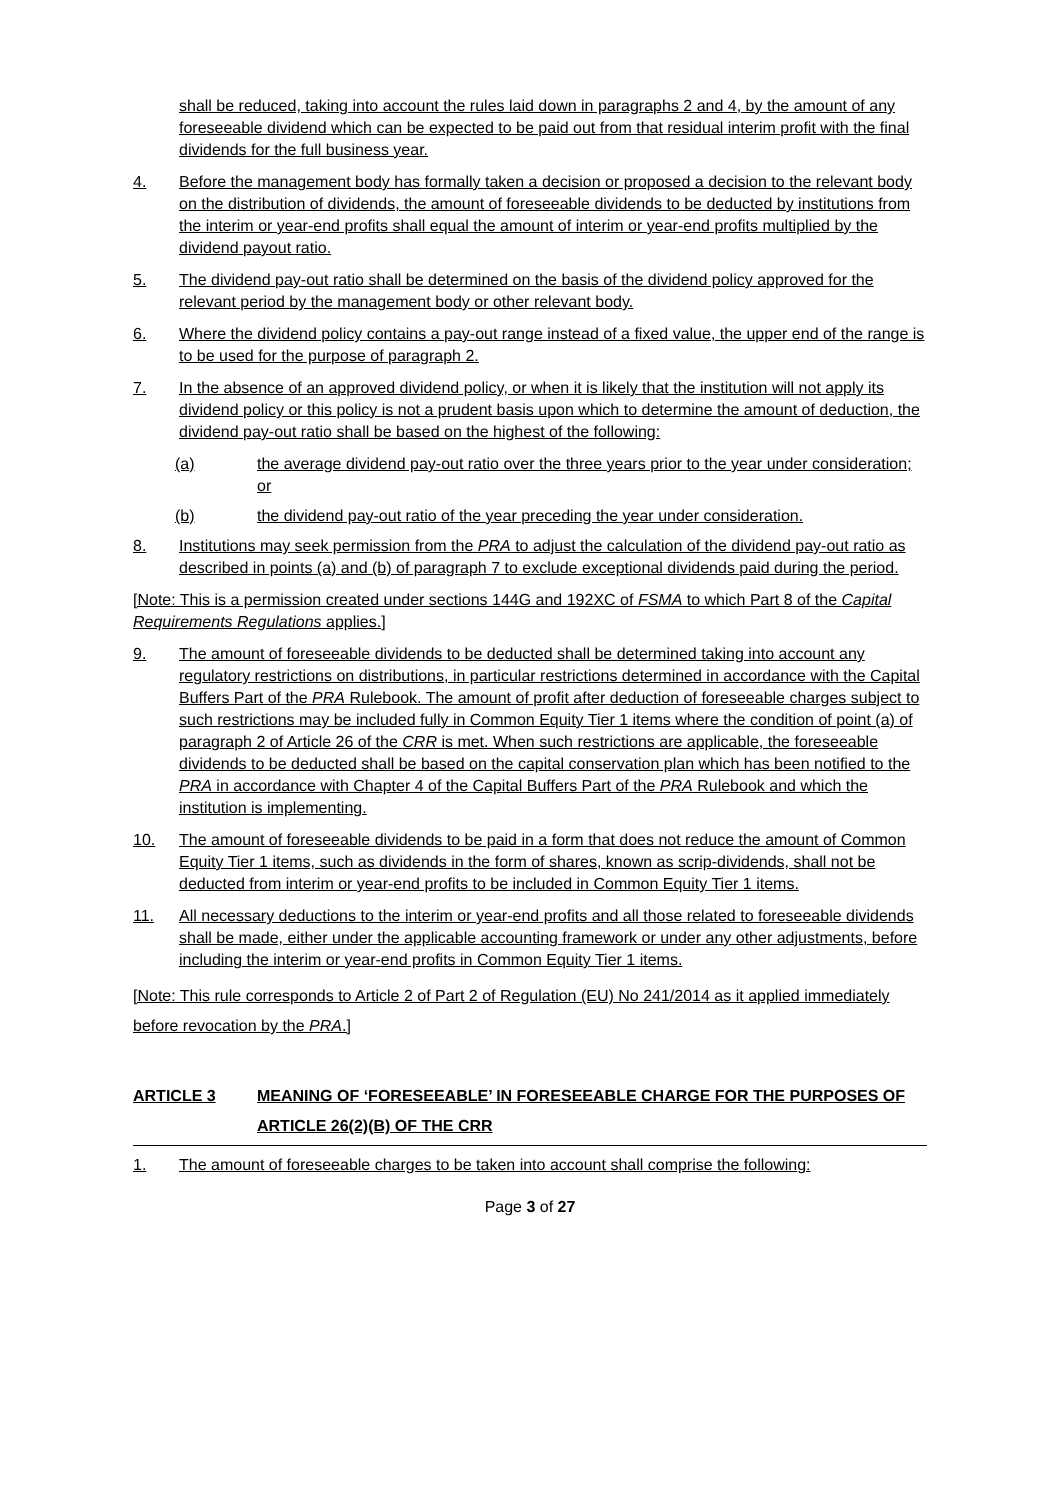shall be reduced, taking into account the rules laid down in paragraphs 2 and 4, by the amount of any foreseeable dividend which can be expected to be paid out from that residual interim profit with the final dividends for the full business year.
4. Before the management body has formally taken a decision or proposed a decision to the relevant body on the distribution of dividends, the amount of foreseeable dividends to be deducted by institutions from the interim or year-end profits shall equal the amount of interim or year-end profits multiplied by the dividend payout ratio.
5. The dividend pay-out ratio shall be determined on the basis of the dividend policy approved for the relevant period by the management body or other relevant body.
6. Where the dividend policy contains a pay-out range instead of a fixed value, the upper end of the range is to be used for the purpose of paragraph 2.
7. In the absence of an approved dividend policy, or when it is likely that the institution will not apply its dividend policy or this policy is not a prudent basis upon which to determine the amount of deduction, the dividend pay-out ratio shall be based on the highest of the following:
(a) the average dividend pay-out ratio over the three years prior to the year under consideration; or
(b) the dividend pay-out ratio of the year preceding the year under consideration.
8. Institutions may seek permission from the PRA to adjust the calculation of the dividend pay-out ratio as described in points (a) and (b) of paragraph 7 to exclude exceptional dividends paid during the period.
[Note: This is a permission created under sections 144G and 192XC of FSMA to which Part 8 of the Capital Requirements Regulations applies.]
9. The amount of foreseeable dividends to be deducted shall be determined taking into account any regulatory restrictions on distributions, in particular restrictions determined in accordance with the Capital Buffers Part of the PRA Rulebook. The amount of profit after deduction of foreseeable charges subject to such restrictions may be included fully in Common Equity Tier 1 items where the condition of point (a) of paragraph 2 of Article 26 of the CRR is met. When such restrictions are applicable, the foreseeable dividends to be deducted shall be based on the capital conservation plan which has been notified to the PRA in accordance with Chapter 4 of the Capital Buffers Part of the PRA Rulebook and which the institution is implementing.
10. The amount of foreseeable dividends to be paid in a form that does not reduce the amount of Common Equity Tier 1 items, such as dividends in the form of shares, known as scrip-dividends, shall not be deducted from interim or year-end profits to be included in Common Equity Tier 1 items.
11. All necessary deductions to the interim or year-end profits and all those related to foreseeable dividends shall be made, either under the applicable accounting framework or under any other adjustments, before including the interim or year-end profits in Common Equity Tier 1 items.
[Note: This rule corresponds to Article 2 of Part 2 of Regulation (EU) No 241/2014 as it applied immediately before revocation by the PRA.]
ARTICLE 3 MEANING OF ‘FORESEEABLE’ IN FORESEEABLE CHARGE FOR THE PURPOSES OF ARTICLE 26(2)(B) OF THE CRR
1. The amount of foreseeable charges to be taken into account shall comprise the following:
Page 3 of 27